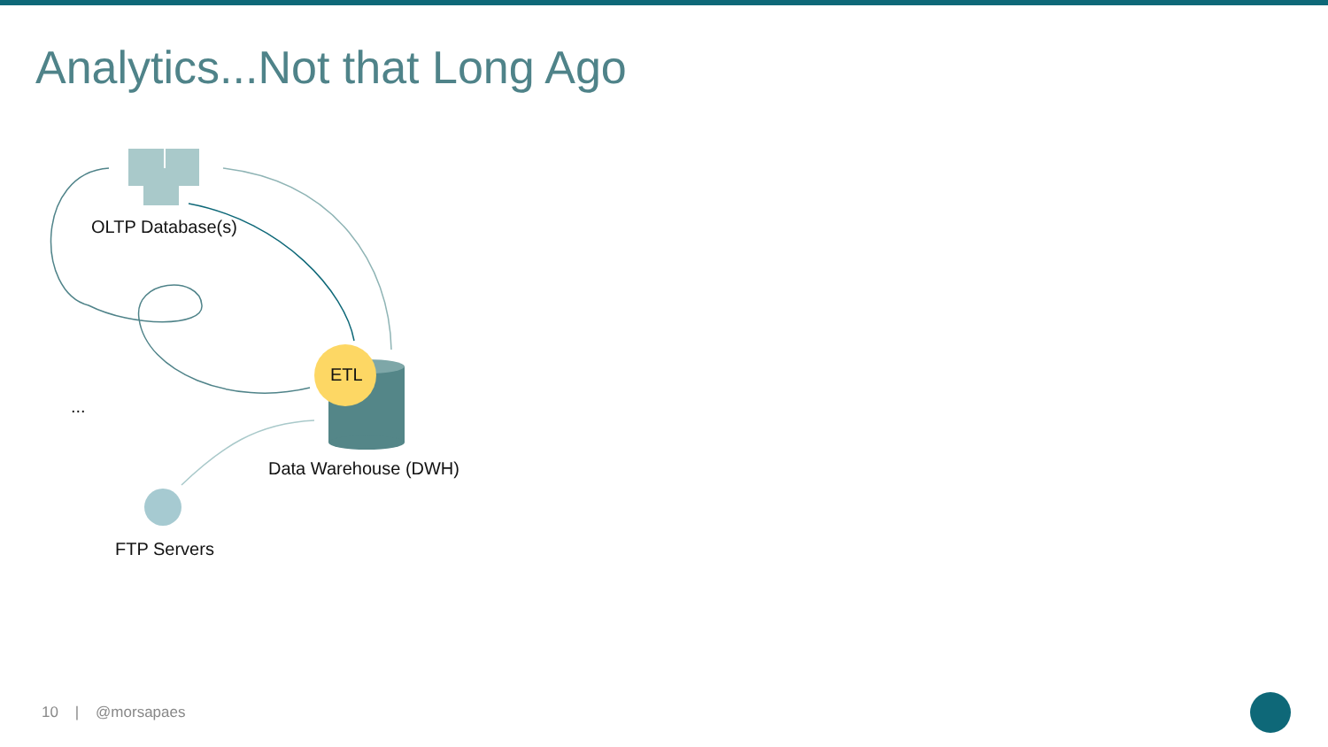Analytics...Not that Long Ago
OLTP Database(s)
ETL
...
Data Warehouse (DWH)
FTP Servers
10 | @morsapaes